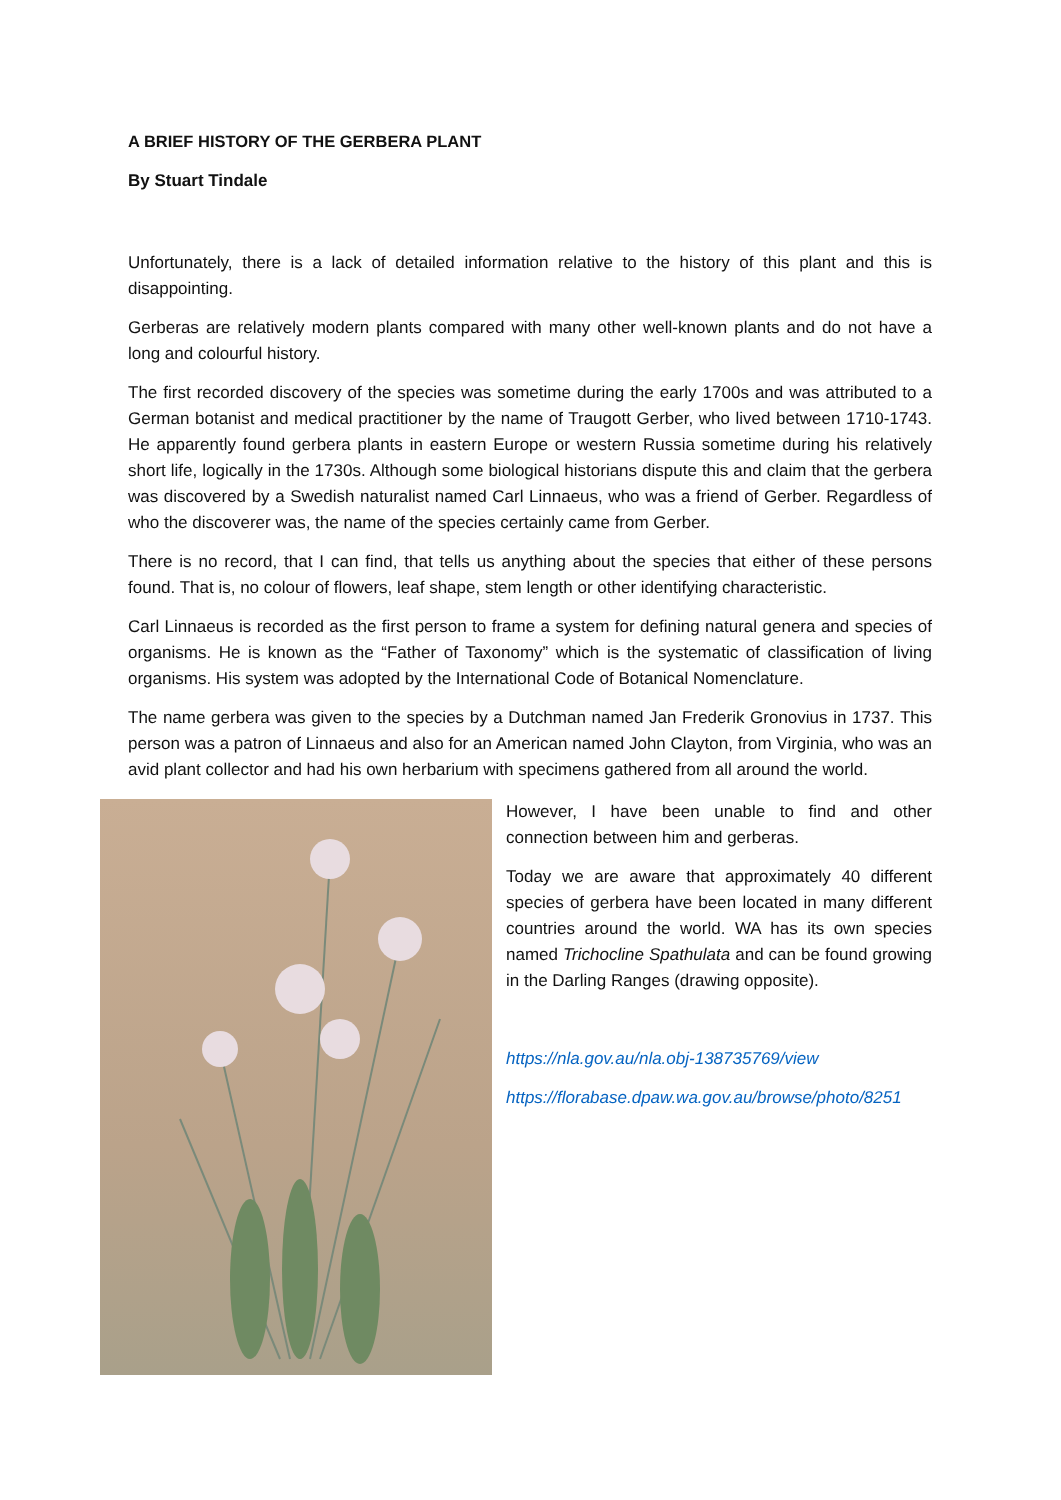A BRIEF HISTORY OF THE GERBERA PLANT
By Stuart Tindale
Unfortunately, there is a lack of detailed information relative to the history of this plant and this is disappointing.
Gerberas are relatively modern plants compared with many other well-known plants and do not have a long and colourful history.
The first recorded discovery of the species was sometime during the early 1700s and was attributed to a German botanist and medical practitioner by the name of Traugott Gerber, who lived between 1710-1743. He apparently found gerbera plants in eastern Europe or western Russia sometime during his relatively short life, logically in the 1730s. Although some biological historians dispute this and claim that the gerbera was discovered by a Swedish naturalist named Carl Linnaeus, who was a friend of Gerber. Regardless of who the discoverer was, the name of the species certainly came from Gerber.
There is no record, that I can find, that tells us anything about the species that either of these persons found. That is, no colour of flowers, leaf shape, stem length or other identifying characteristic.
Carl Linnaeus is recorded as the first person to frame a system for defining natural genera and species of organisms. He is known as the “Father of Taxonomy” which is the systematic of classification of living organisms. His system was adopted by the International Code of Botanical Nomenclature.
The name gerbera was given to the species by a Dutchman named Jan Frederik Gronovius in 1737. This person was a patron of Linnaeus and also for an American named John Clayton, from Virginia, who was an avid plant collector and had his own herbarium with specimens gathered from all around the world.
However, I have been unable to find and other connection between him and gerberas.
Today we are aware that approximately 40 different species of gerbera have been located in many different countries around the world. WA has its own species named Trichocline Spathulata and can be found growing in the Darling Ranges (drawing opposite).
https://nla.gov.au/nla.obj-138735769/view
https://florabase.dpaw.wa.gov.au/browse/photo/8251